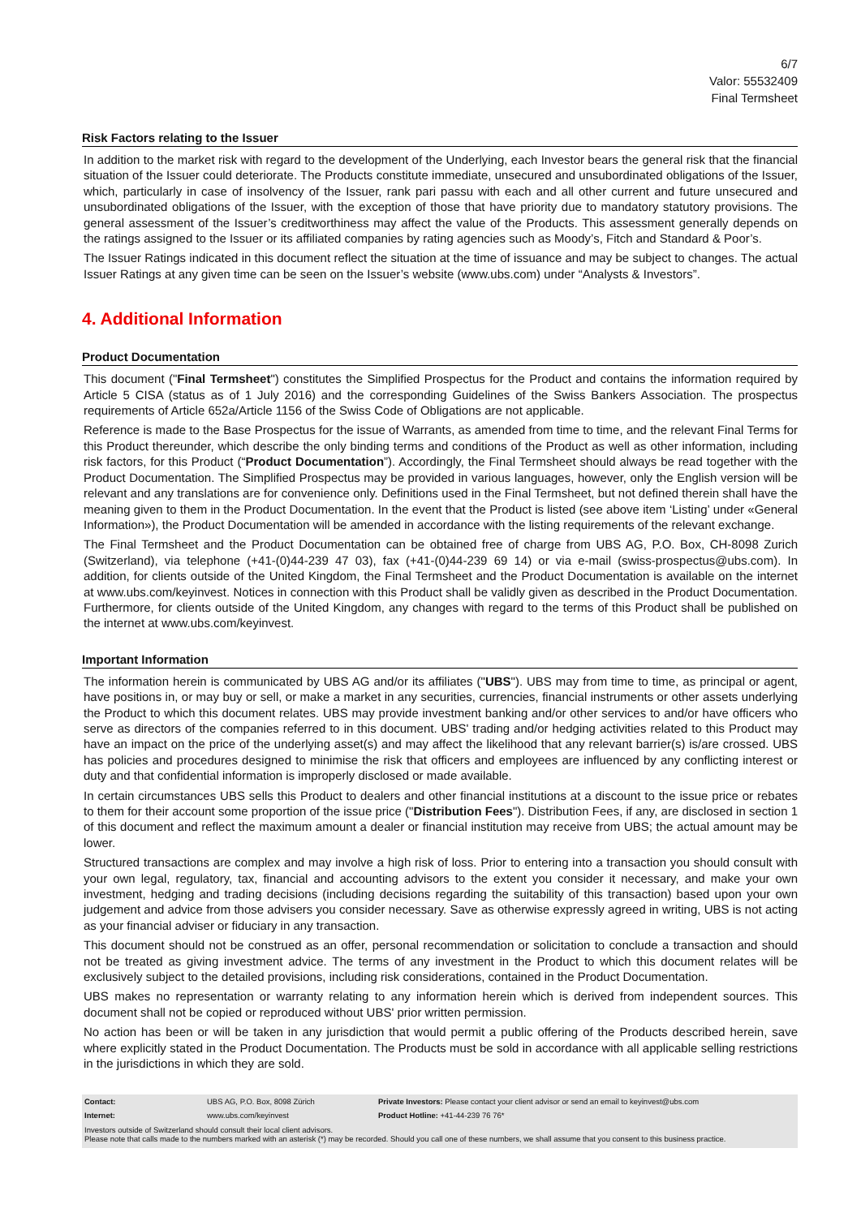6/7
Valor: 55532409
Final Termsheet
Risk Factors relating to the Issuer
In addition to the market risk with regard to the development of the Underlying, each Investor bears the general risk that the financial situation of the Issuer could deteriorate. The Products constitute immediate, unsecured and unsubordinated obligations of the Issuer, which, particularly in case of insolvency of the Issuer, rank pari passu with each and all other current and future unsecured and unsubordinated obligations of the Issuer, with the exception of those that have priority due to mandatory statutory provisions. The general assessment of the Issuer’s creditworthiness may affect the value of the Products. This assessment generally depends on the ratings assigned to the Issuer or its affiliated companies by rating agencies such as Moody’s, Fitch and Standard & Poor’s.
The Issuer Ratings indicated in this document reflect the situation at the time of issuance and may be subject to changes. The actual Issuer Ratings at any given time can be seen on the Issuer’s website (www.ubs.com) under “Analysts & Investors”.
4. Additional Information
Product Documentation
This document ("Final Termsheet") constitutes the Simplified Prospectus for the Product and contains the information required by Article 5 CISA (status as of 1 July 2016) and the corresponding Guidelines of the Swiss Bankers Association. The prospectus requirements of Article 652a/Article 1156 of the Swiss Code of Obligations are not applicable.
Reference is made to the Base Prospectus for the issue of Warrants, as amended from time to time, and the relevant Final Terms for this Product thereunder, which describe the only binding terms and conditions of the Product as well as other information, including risk factors, for this Product (“Product Documentation”). Accordingly, the Final Termsheet should always be read together with the Product Documentation. The Simplified Prospectus may be provided in various languages, however, only the English version will be relevant and any translations are for convenience only. Definitions used in the Final Termsheet, but not defined therein shall have the meaning given to them in the Product Documentation. In the event that the Product is listed (see above item ‘Listing’ under «General Information»), the Product Documentation will be amended in accordance with the listing requirements of the relevant exchange.
The Final Termsheet and the Product Documentation can be obtained free of charge from UBS AG, P.O. Box, CH-8098 Zurich (Switzerland), via telephone (+41-(0)44-239 47 03), fax (+41-(0)44-239 69 14) or via e-mail (swiss-prospectus@ubs.com). In addition, for clients outside of the United Kingdom, the Final Termsheet and the Product Documentation is available on the internet at www.ubs.com/keyinvest. Notices in connection with this Product shall be validly given as described in the Product Documentation. Furthermore, for clients outside of the United Kingdom, any changes with regard to the terms of this Product shall be published on the internet at www.ubs.com/keyinvest.
Important Information
The information herein is communicated by UBS AG and/or its affiliates ("UBS"). UBS may from time to time, as principal or agent, have positions in, or may buy or sell, or make a market in any securities, currencies, financial instruments or other assets underlying the Product to which this document relates. UBS may provide investment banking and/or other services to and/or have officers who serve as directors of the companies referred to in this document. UBS' trading and/or hedging activities related to this Product may have an impact on the price of the underlying asset(s) and may affect the likelihood that any relevant barrier(s) is/are crossed. UBS has policies and procedures designed to minimise the risk that officers and employees are influenced by any conflicting interest or duty and that confidential information is improperly disclosed or made available.
In certain circumstances UBS sells this Product to dealers and other financial institutions at a discount to the issue price or rebates to them for their account some proportion of the issue price ("Distribution Fees"). Distribution Fees, if any, are disclosed in section 1 of this document and reflect the maximum amount a dealer or financial institution may receive from UBS; the actual amount may be lower.
Structured transactions are complex and may involve a high risk of loss. Prior to entering into a transaction you should consult with your own legal, regulatory, tax, financial and accounting advisors to the extent you consider it necessary, and make your own investment, hedging and trading decisions (including decisions regarding the suitability of this transaction) based upon your own judgement and advice from those advisers you consider necessary. Save as otherwise expressly agreed in writing, UBS is not acting as your financial adviser or fiduciary in any transaction.
This document should not be construed as an offer, personal recommendation or solicitation to conclude a transaction and should not be treated as giving investment advice. The terms of any investment in the Product to which this document relates will be exclusively subject to the detailed provisions, including risk considerations, contained in the Product Documentation.
UBS makes no representation or warranty relating to any information herein which is derived from independent sources. This document shall not be copied or reproduced without UBS' prior written permission.
No action has been or will be taken in any jurisdiction that would permit a public offering of the Products described herein, save where explicitly stated in the Product Documentation. The Products must be sold in accordance with all applicable selling restrictions in the jurisdictions in which they are sold.
| Contact: | UBS AG, P.O. Box, 8098 Zürich | Private Investors: Please contact your client advisor or send an email to keyinvest@ubs.com |
| Internet: | www.ubs.com/keyinvest | Product Hotline: +41-44-239 76 76* |
| Investors outside of Switzerland should consult their local client advisors. Please note that calls made to the numbers marked with an asterisk (*) may be recorded. Should you call one of these numbers, we shall assume that you consent to this business practice. | | |